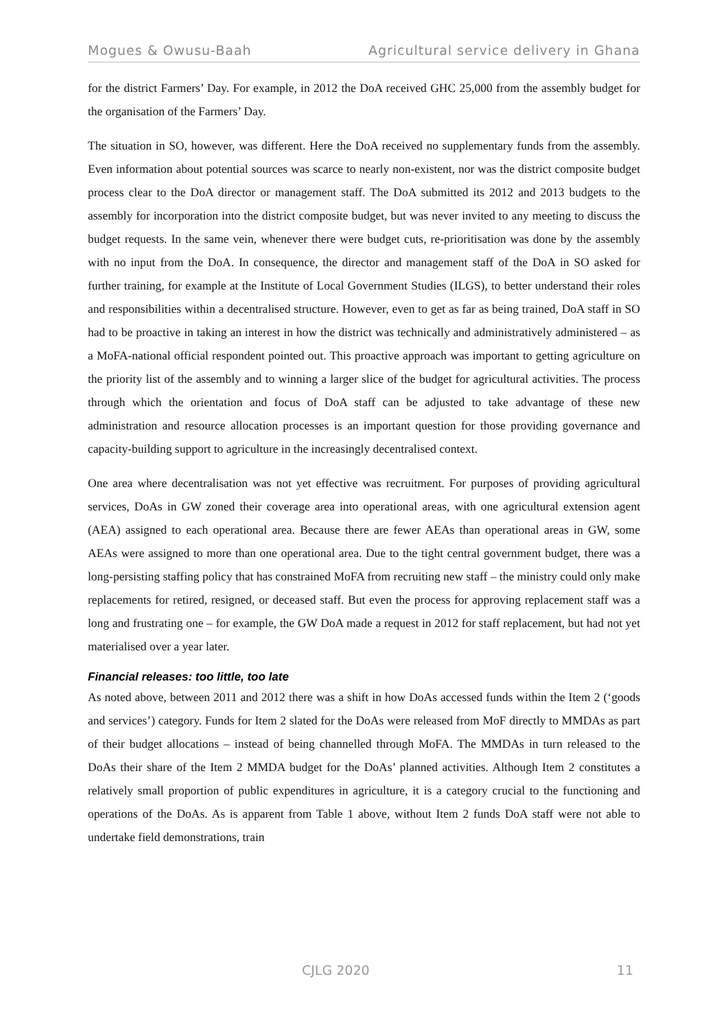Mogues & Owusu-Baah Agricultural service delivery in Ghana
for the district Farmers’ Day. For example, in 2012 the DoA received GHC 25,000 from the assembly budget for the organisation of the Farmers’ Day.
The situation in SO, however, was different. Here the DoA received no supplementary funds from the assembly. Even information about potential sources was scarce to nearly non-existent, nor was the district composite budget process clear to the DoA director or management staff. The DoA submitted its 2012 and 2013 budgets to the assembly for incorporation into the district composite budget, but was never invited to any meeting to discuss the budget requests. In the same vein, whenever there were budget cuts, re-prioritisation was done by the assembly with no input from the DoA. In consequence, the director and management staff of the DoA in SO asked for further training, for example at the Institute of Local Government Studies (ILGS), to better understand their roles and responsibilities within a decentralised structure. However, even to get as far as being trained, DoA staff in SO had to be proactive in taking an interest in how the district was technically and administratively administered – as a MoFA-national official respondent pointed out. This proactive approach was important to getting agriculture on the priority list of the assembly and to winning a larger slice of the budget for agricultural activities. The process through which the orientation and focus of DoA staff can be adjusted to take advantage of these new administration and resource allocation processes is an important question for those providing governance and capacity-building support to agriculture in the increasingly decentralised context.
One area where decentralisation was not yet effective was recruitment. For purposes of providing agricultural services, DoAs in GW zoned their coverage area into operational areas, with one agricultural extension agent (AEA) assigned to each operational area. Because there are fewer AEAs than operational areas in GW, some AEAs were assigned to more than one operational area. Due to the tight central government budget, there was a long-persisting staffing policy that has constrained MoFA from recruiting new staff – the ministry could only make replacements for retired, resigned, or deceased staff. But even the process for approving replacement staff was a long and frustrating one – for example, the GW DoA made a request in 2012 for staff replacement, but had not yet materialised over a year later.
Financial releases: too little, too late
As noted above, between 2011 and 2012 there was a shift in how DoAs accessed funds within the Item 2 (‘goods and services’) category. Funds for Item 2 slated for the DoAs were released from MoF directly to MMDAs as part of their budget allocations – instead of being channelled through MoFA. The MMDAs in turn released to the DoAs their share of the Item 2 MMDA budget for the DoAs’ planned activities. Although Item 2 constitutes a relatively small proportion of public expenditures in agriculture, it is a category crucial to the functioning and operations of the DoAs. As is apparent from Table 1 above, without Item 2 funds DoA staff were not able to undertake field demonstrations, train
CJLG 2020 11